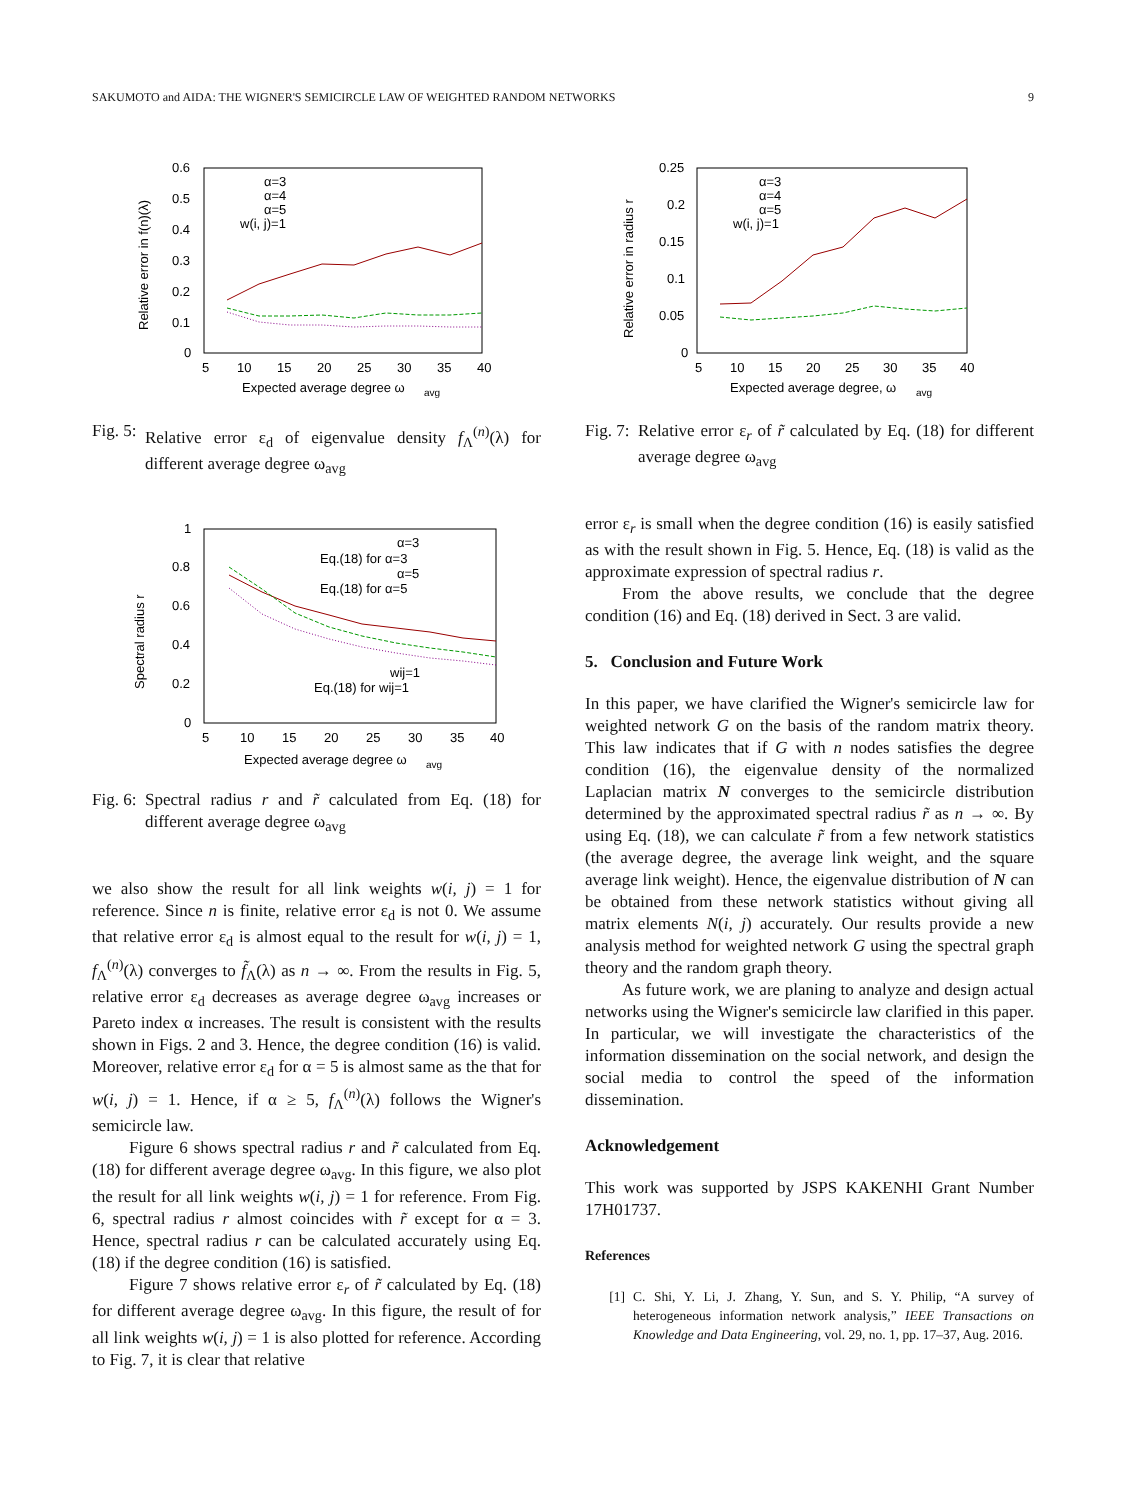SAKUMOTO and AIDA: THE WIGNER'S SEMICIRCLE LAW OF WEIGHTED RANDOM NETWORKS 9
0.6
0.5
0.4
0.3
0.2
0.1
0
5
10
15
20
25
30
35
40
Expected average degree ω
avg
Relative error in f(n)(λ)
α=3
α=4
α=5
w(i, j)=1
Fig. 5:
Relative error ε<sub>d</sub> of eigenvalue density f<sub>Λ</sub><sup>(n)</sup>(λ) for different average degree ω<sub>avg</sub>
1
0.8
0.6
0.4
0.2
0
5
10
15
20
25
30
35
40
Expected average degree ω
avg
Spectral radius r
α=3
Eq.(18) for α=3
α=5
Eq.(18) for α=5
wij=1
Eq.(18) for wij=1
Fig. 6:
Spectral radius r and r̃ calculated from Eq. (18) for different average degree ω<sub>avg</sub>
we also show the result for all link weights w(i, j) = 1 for reference. Since n is finite, relative error ε<sub>d</sub> is not 0. We assume that relative error ε<sub>d</sub> is almost equal to the result for w(i, j) = 1, f<sub>Λ</sub><sup>(n)</sup>(λ) converges to f̃<sub>Λ</sub>(λ) as n → ∞. From the results in Fig. 5, relative error ε<sub>d</sub> decreases as average degree ω<sub>avg</sub> increases or Pareto index α increases. The result is consistent with the results shown in Figs. 2 and 3. Hence, the degree condition (16) is valid. Moreover, relative error ε<sub>d</sub> for α = 5 is almost same as the that for w(i, j) = 1. Hence, if α ≥ 5, f<sub>Λ</sub><sup>(n)</sup>(λ) follows the Wigner's semicircle law.
Figure 6 shows spectral radius r and r̃ calculated from Eq. (18) for different average degree ω<sub>avg</sub>. In this figure, we also plot the result for all link weights w(i, j) = 1 for reference. From Fig. 6, spectral radius r almost coincides with r̃ except for α = 3. Hence, spectral radius r can be calculated accurately using Eq. (18) if the degree condition (16) is satisfied.
Figure 7 shows relative error ε<sub>r</sub> of r̃ calculated by Eq. (18) for different average degree ω<sub>avg</sub>. In this figure, the result of for all link weights w(i, j) = 1 is also plotted for reference. According to Fig. 7, it is clear that relative
0.25
0.2
0.15
0.1
0.05
0
5
10
15
20
25
30
35
40
Expected average degree, ω
avg
Relative error in radius r
α=3
α=4
α=5
w(i, j)=1
Fig. 7:
Relative error ε<sub>r</sub> of r̃ calculated by Eq. (18) for different average degree ω<sub>avg</sub>
error ε<sub>r</sub> is small when the degree condition (16) is easily satisfied as with the result shown in Fig. 5. Hence, Eq. (18) is valid as the approximate expression of spectral radius r.
From the above results, we conclude that the degree condition (16) and Eq. (18) derived in Sect. 3 are valid.
5. Conclusion and Future Work
In this paper, we have clarified the Wigner's semicircle law for weighted network G on the basis of the random matrix theory. This law indicates that if G with n nodes satisfies the degree condition (16), the eigenvalue density of the normalized Laplacian matrix N converges to the semicircle distribution determined by the approximated spectral radius r̃ as n → ∞. By using Eq. (18), we can calculate r̃ from a few network statistics (the average degree, the average link weight, and the square average link weight). Hence, the eigenvalue distribution of N can be obtained from these network statistics without giving all matrix elements N(i, j) accurately. Our results provide a new analysis method for weighted network G using the spectral graph theory and the random graph theory.
As future work, we are planing to analyze and design actual networks using the Wigner's semicircle law clarified in this paper. In particular, we will investigate the characteristics of the information dissemination on the social network, and design the social media to control the speed of the information dissemination.
Acknowledgement
This work was supported by JSPS KAKENHI Grant Number 17H01737.
References
[1] C. Shi, Y. Li, J. Zhang, Y. Sun, and S. Y. Philip, “A survey of heterogeneous information network analysis,” IEEE Transactions on Knowledge and Data Engineering, vol. 29, no. 1, pp. 17–37, Aug. 2016.